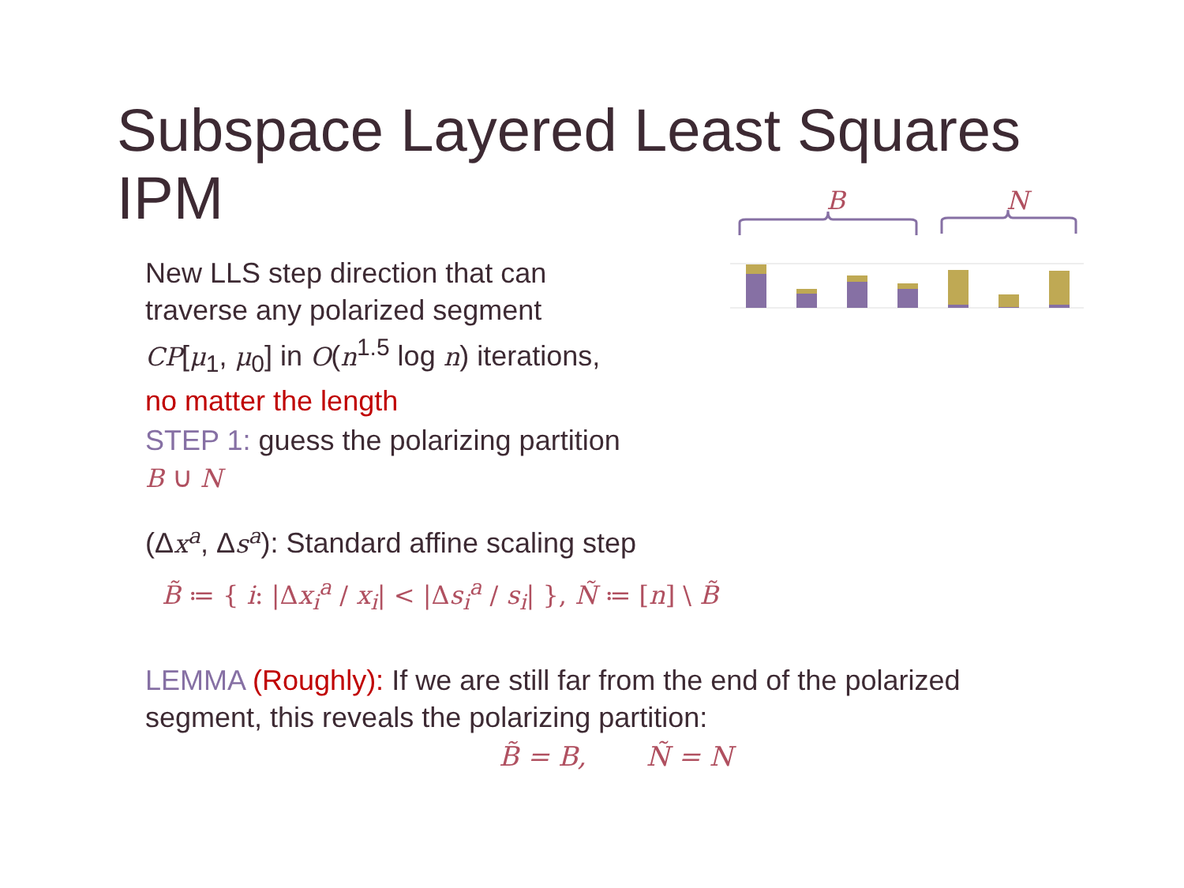Subspace Layered Least Squares IPM
B
N
New LLS step direction that can
traverse any polarized segment
CP[μ<sub>1</sub>, μ<sub>0</sub>] in O(n<sup>1.5</sup> log n) iterations,
no matter the length
STEP 1: guess the polarizing partition
B ∪ N
(Δx<sup>a</sup>, Δs<sup>a</sup>): Standard affine scaling step
B̃ ≔ { i: |Δx<sub>i</sub><sup>a</sup> / x<sub>i</sub>| < |Δs<sub>i</sub><sup>a</sup> / s<sub>i</sub>| }, Ñ ≔ [n] \ B̃
LEMMA (Roughly): If we are still far from the end of the polarized
segment, this reveals the polarizing partition:
B̃ = B, Ñ = N